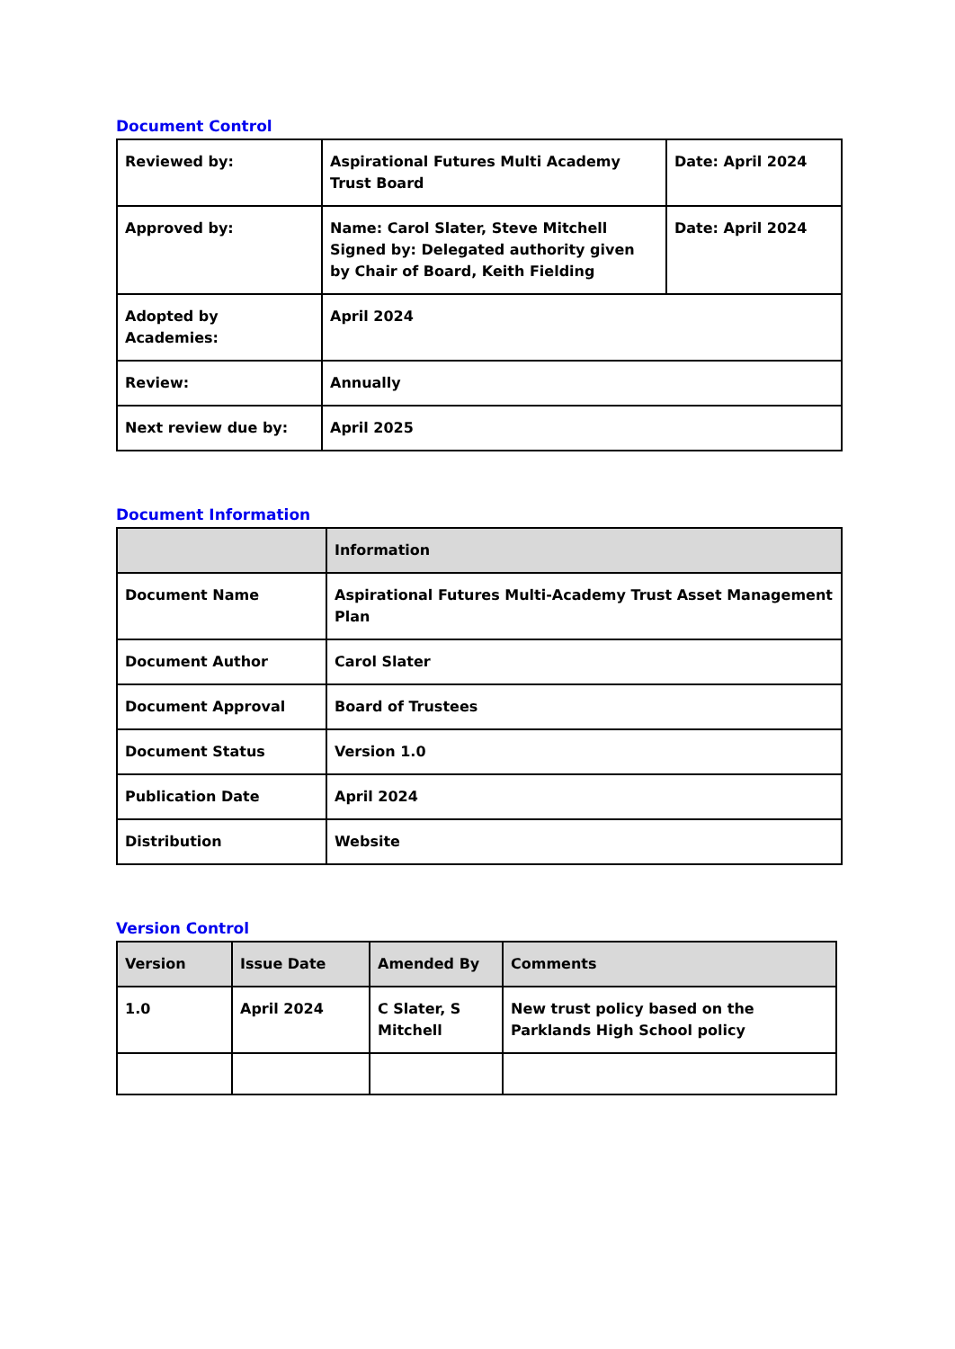Document Control
| Reviewed by: | Aspirational Futures Multi Academy Trust Board | Date: April 2024 |
| Approved by: | Name: Carol Slater, Steve Mitchell Signed by: Delegated authority given by Chair of Board, Keith Fielding | Date: April 2024 |
| Adopted by Academies: | April 2024 | |
| Review: | Annually | |
| Next review due by: | April 2025 | |
Document Information
| | Information |
| --- | --- |
| Document Name | Aspirational Futures Multi-Academy Trust Asset Management Plan |
| Document Author | Carol Slater |
| Document Approval | Board of Trustees |
| Document Status | Version 1.0 |
| Publication Date | April 2024 |
| Distribution | Website |
Version Control
| Version | Issue Date | Amended By | Comments |
| --- | --- | --- | --- |
| 1.0 | April 2024 | C Slater, S Mitchell | New trust policy based on the Parklands High School policy |